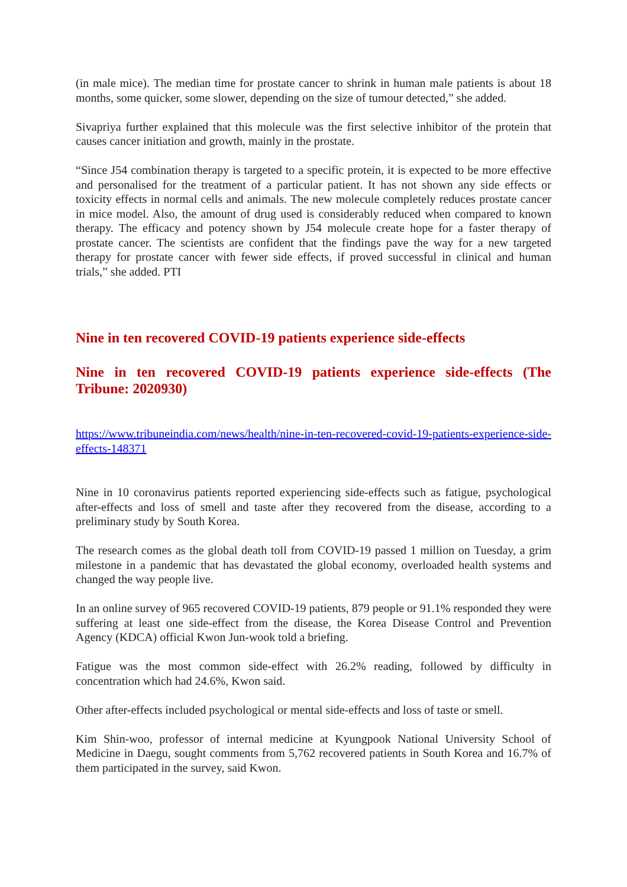(in male mice). The median time for prostate cancer to shrink in human male patients is about 18 months, some quicker, some slower, depending on the size of tumour detected,” she added.
Sivapriya further explained that this molecule was the first selective inhibitor of the protein that causes cancer initiation and growth, mainly in the prostate.
“Since J54 combination therapy is targeted to a specific protein, it is expected to be more effective and personalised for the treatment of a particular patient. It has not shown any side effects or toxicity effects in normal cells and animals. The new molecule completely reduces prostate cancer in mice model. Also, the amount of drug used is considerably reduced when compared to known therapy. The efficacy and potency shown by J54 molecule create hope for a faster therapy of prostate cancer. The scientists are confident that the findings pave the way for a new targeted therapy for prostate cancer with fewer side effects, if proved successful in clinical and human trials,” she added. PTI
Nine in ten recovered COVID-19 patients experience side-effects
Nine in ten recovered COVID-19 patients experience side-effects (The Tribune: 2020930)
https://www.tribuneindia.com/news/health/nine-in-ten-recovered-covid-19-patients-experience-side-effects-148371
Nine in 10 coronavirus patients reported experiencing side-effects such as fatigue, psychological after-effects and loss of smell and taste after they recovered from the disease, according to a preliminary study by South Korea.
The research comes as the global death toll from COVID-19 passed 1 million on Tuesday, a grim milestone in a pandemic that has devastated the global economy, overloaded health systems and changed the way people live.
In an online survey of 965 recovered COVID-19 patients, 879 people or 91.1% responded they were suffering at least one side-effect from the disease, the Korea Disease Control and Prevention Agency (KDCA) official Kwon Jun-wook told a briefing.
Fatigue was the most common side-effect with 26.2% reading, followed by difficulty in concentration which had 24.6%, Kwon said.
Other after-effects included psychological or mental side-effects and loss of taste or smell.
Kim Shin-woo, professor of internal medicine at Kyungpook National University School of Medicine in Daegu, sought comments from 5,762 recovered patients in South Korea and 16.7% of them participated in the survey, said Kwon.